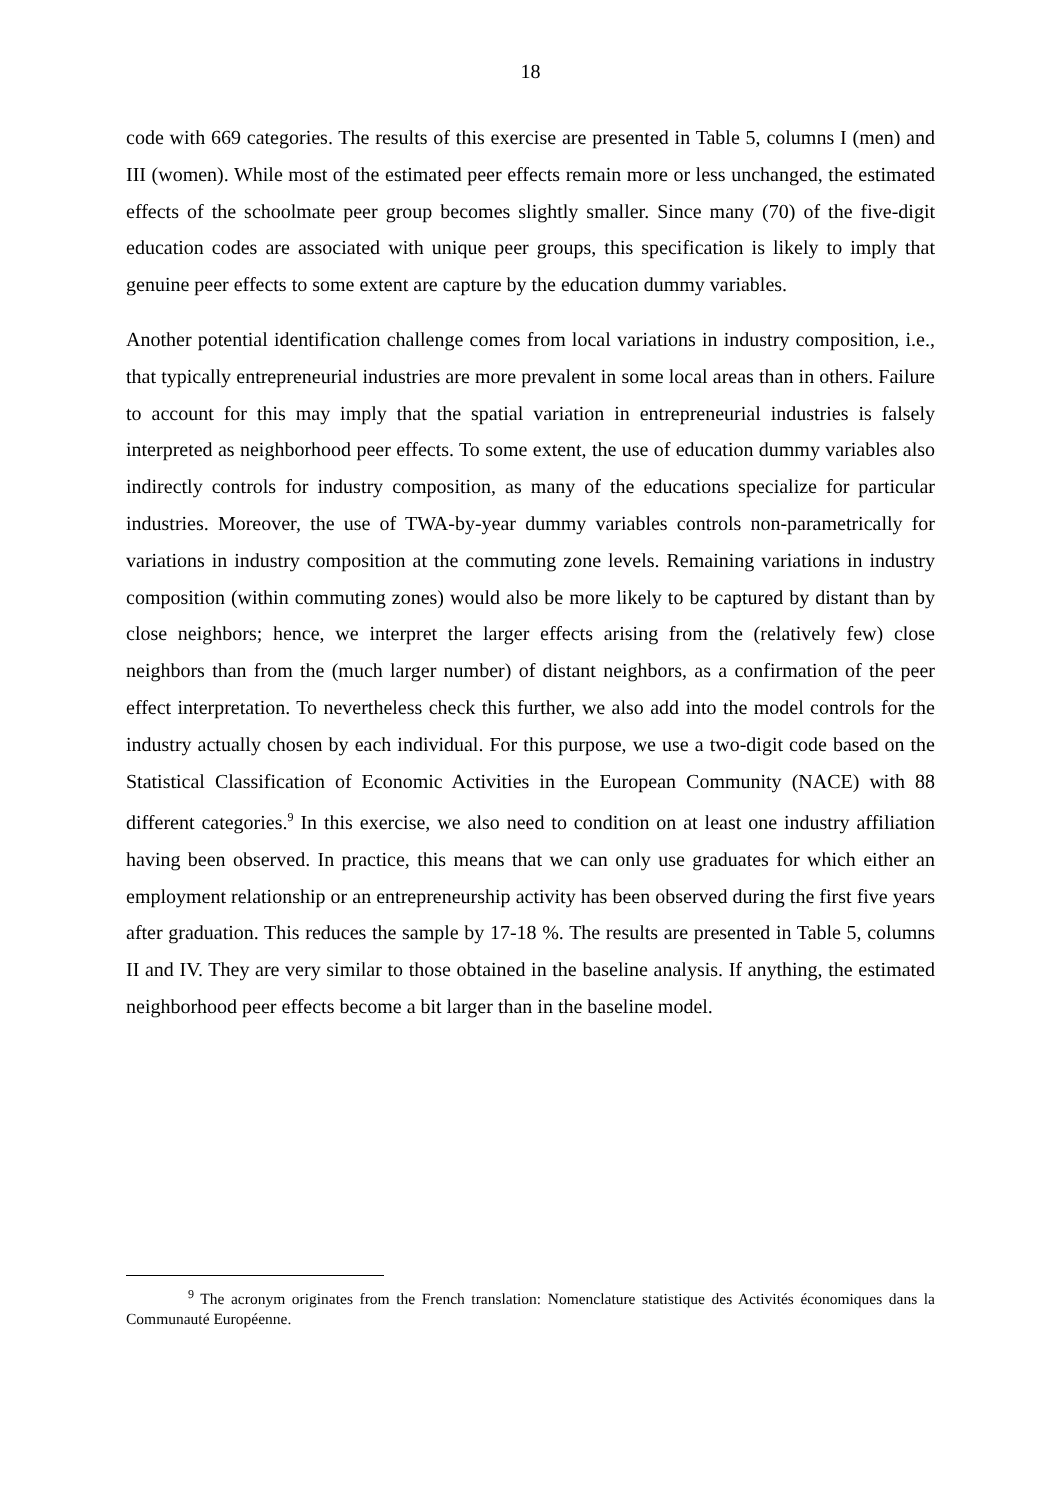18
code with 669 categories. The results of this exercise are presented in Table 5, columns I (men) and III (women). While most of the estimated peer effects remain more or less unchanged, the estimated effects of the schoolmate peer group becomes slightly smaller. Since many (70) of the five-digit education codes are associated with unique peer groups, this specification is likely to imply that genuine peer effects to some extent are capture by the education dummy variables.
Another potential identification challenge comes from local variations in industry composition, i.e., that typically entrepreneurial industries are more prevalent in some local areas than in others. Failure to account for this may imply that the spatial variation in entrepreneurial industries is falsely interpreted as neighborhood peer effects. To some extent, the use of education dummy variables also indirectly controls for industry composition, as many of the educations specialize for particular industries. Moreover, the use of TWA-by-year dummy variables controls non-parametrically for variations in industry composition at the commuting zone levels. Remaining variations in industry composition (within commuting zones) would also be more likely to be captured by distant than by close neighbors; hence, we interpret the larger effects arising from the (relatively few) close neighbors than from the (much larger number) of distant neighbors, as a confirmation of the peer effect interpretation. To nevertheless check this further, we also add into the model controls for the industry actually chosen by each individual. For this purpose, we use a two-digit code based on the Statistical Classification of Economic Activities in the European Community (NACE) with 88 different categories.<sup>9</sup> In this exercise, we also need to condition on at least one industry affiliation having been observed. In practice, this means that we can only use graduates for which either an employment relationship or an entrepreneurship activity has been observed during the first five years after graduation. This reduces the sample by 17-18 %. The results are presented in Table 5, columns II and IV. They are very similar to those obtained in the baseline analysis. If anything, the estimated neighborhood peer effects become a bit larger than in the baseline model.
<sup>9</sup> The acronym originates from the French translation: Nomenclature statistique des Activités économiques dans la Communauté Européenne.